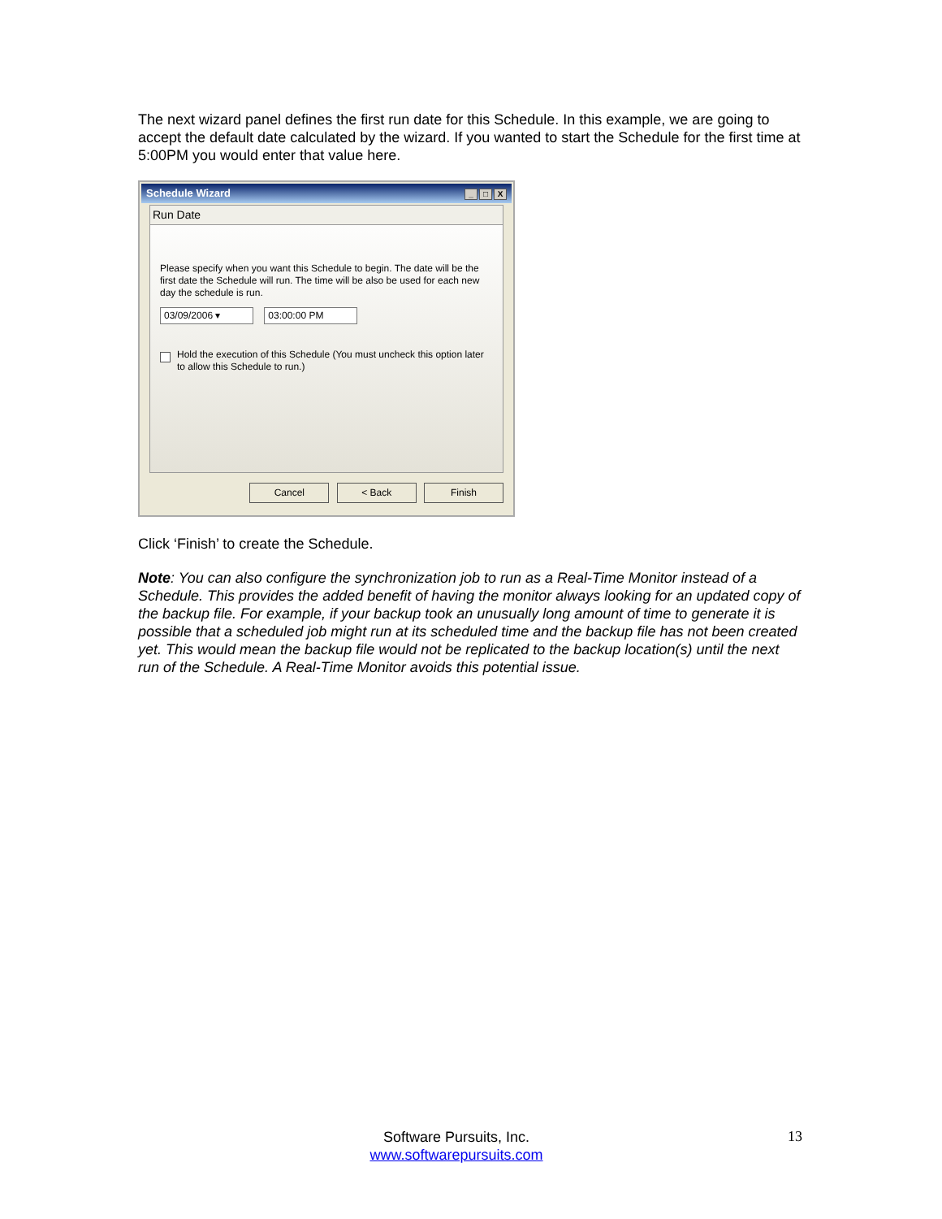The next wizard panel defines the first run date for this Schedule. In this example, we are going to accept the default date calculated by the wizard. If you wanted to start the Schedule for the first time at 5:00PM you would enter that value here.
Schedule Wizard _ □ X
Run Date
Please specify when you want this Schedule to begin. The date will be the first date the Schedule will run. The time will be also be used for each new day the schedule is run.
03/09/2006 ▾ 03:00:00 PM
Hold the execution of this Schedule (You must uncheck this option later to allow this Schedule to run.)
Cancel < Back Finish
Click ‘Finish’ to create the Schedule.
Note: You can also configure the synchronization job to run as a Real-Time Monitor instead of a Schedule. This provides the added benefit of having the monitor always looking for an updated copy of the backup file. For example, if your backup took an unusually long amount of time to generate it is possible that a scheduled job might run at its scheduled time and the backup file has not been created yet. This would mean the backup file would not be replicated to the backup location(s) until the next run of the Schedule. A Real-Time Monitor avoids this potential issue.
Software Pursuits, Inc.
www.softwarepursuits.com
13